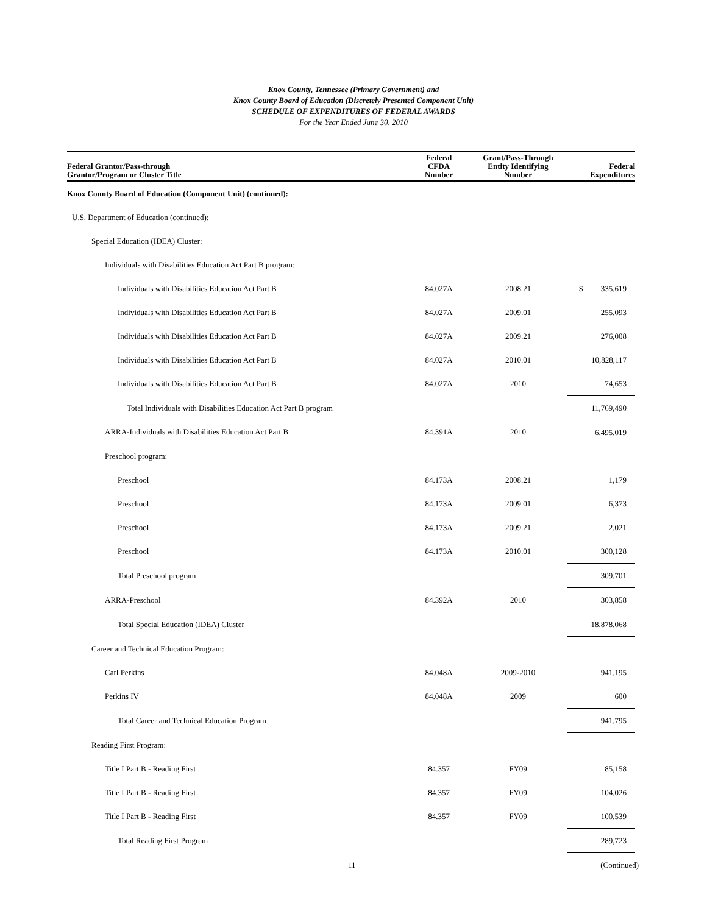Knox County, Tennessee (Primary Government) and
Knox County Board of Education (Discretely Presented Component Unit)
SCHEDULE OF EXPENDITURES OF FEDERAL AWARDS
For the Year Ended June 30, 2010
| Federal Grantor/Pass-through Grantor/Program or Cluster Title | Federal CFDA Number | Grant/Pass-Through Entity Identifying Number | Federal Expenditures |
| --- | --- | --- | --- |
| Knox County Board of Education (Component Unit) (continued): | | | |
| U.S. Department of Education (continued): | | | |
| Special Education (IDEA) Cluster: | | | |
| Individuals with Disabilities Education Act Part B program: | | | |
| Individuals with Disabilities Education Act Part B | 84.027A | 2008.21 | $ 335,619 |
| Individuals with Disabilities Education Act Part B | 84.027A | 2009.01 | 255,093 |
| Individuals with Disabilities Education Act Part B | 84.027A | 2009.21 | 276,008 |
| Individuals with Disabilities Education Act Part B | 84.027A | 2010.01 | 10,828,117 |
| Individuals with Disabilities Education Act Part B | 84.027A | 2010 | 74,653 |
| Total Individuals with Disabilities Education Act Part B program | | | 11,769,490 |
| ARRA-Individuals with Disabilities Education Act Part B | 84.391A | 2010 | 6,495,019 |
| Preschool program: | | | |
| Preschool | 84.173A | 2008.21 | 1,179 |
| Preschool | 84.173A | 2009.01 | 6,373 |
| Preschool | 84.173A | 2009.21 | 2,021 |
| Preschool | 84.173A | 2010.01 | 300,128 |
| Total Preschool program | | | 309,701 |
| ARRA-Preschool | 84.392A | 2010 | 303,858 |
| Total Special Education (IDEA) Cluster | | | 18,878,068 |
| Career and Technical Education Program: | | | |
| Carl Perkins | 84.048A | 2009-2010 | 941,195 |
| Perkins IV | 84.048A | 2009 | 600 |
| Total Career and Technical Education Program | | | 941,795 |
| Reading First Program: | | | |
| Title I Part B - Reading First | 84.357 | FY09 | 85,158 |
| Title I Part B - Reading First | 84.357 | FY09 | 104,026 |
| Title I Part B - Reading First | 84.357 | FY09 | 100,539 |
| Total Reading First Program | | | 289,723 |
11 (Continued)